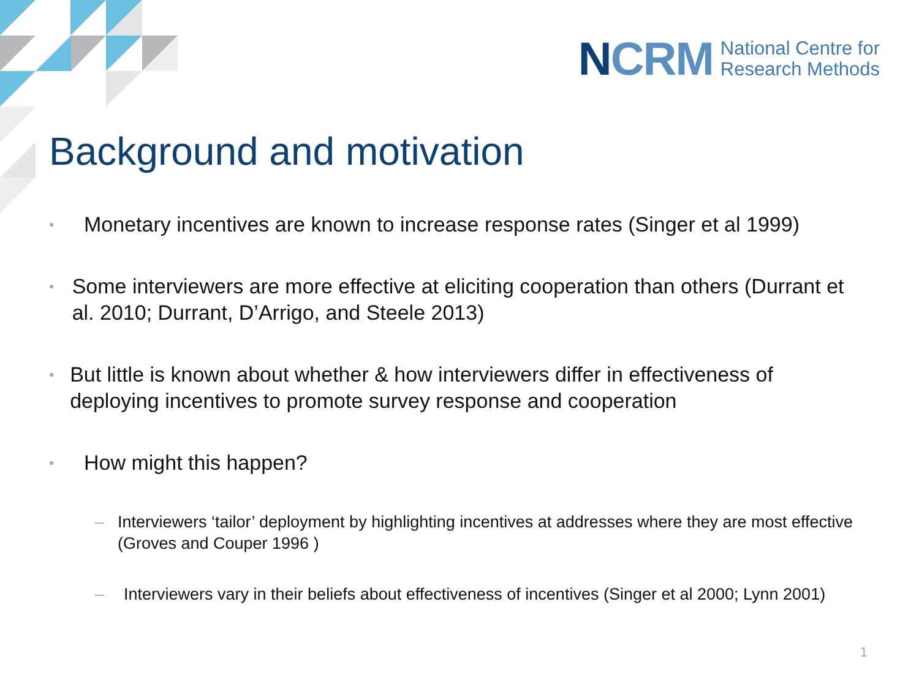NCRM National Centre for
Research Methods
Background and motivation
• Monetary incentives are known to increase response rates (Singer et al 1999)
• Some interviewers are more effective at eliciting cooperation than others (Durrant et al. 2010; Durrant, D’Arrigo, and Steele 2013)
• But little is known about whether & how interviewers differ in effectiveness of deploying incentives to promote survey response and cooperation
• How might this happen?
– Interviewers ‘tailor’ deployment by highlighting incentives at addresses where they are most effective (Groves and Couper 1996 )
– Interviewers vary in their beliefs about effectiveness of incentives (Singer et al 2000; Lynn 2001)
1